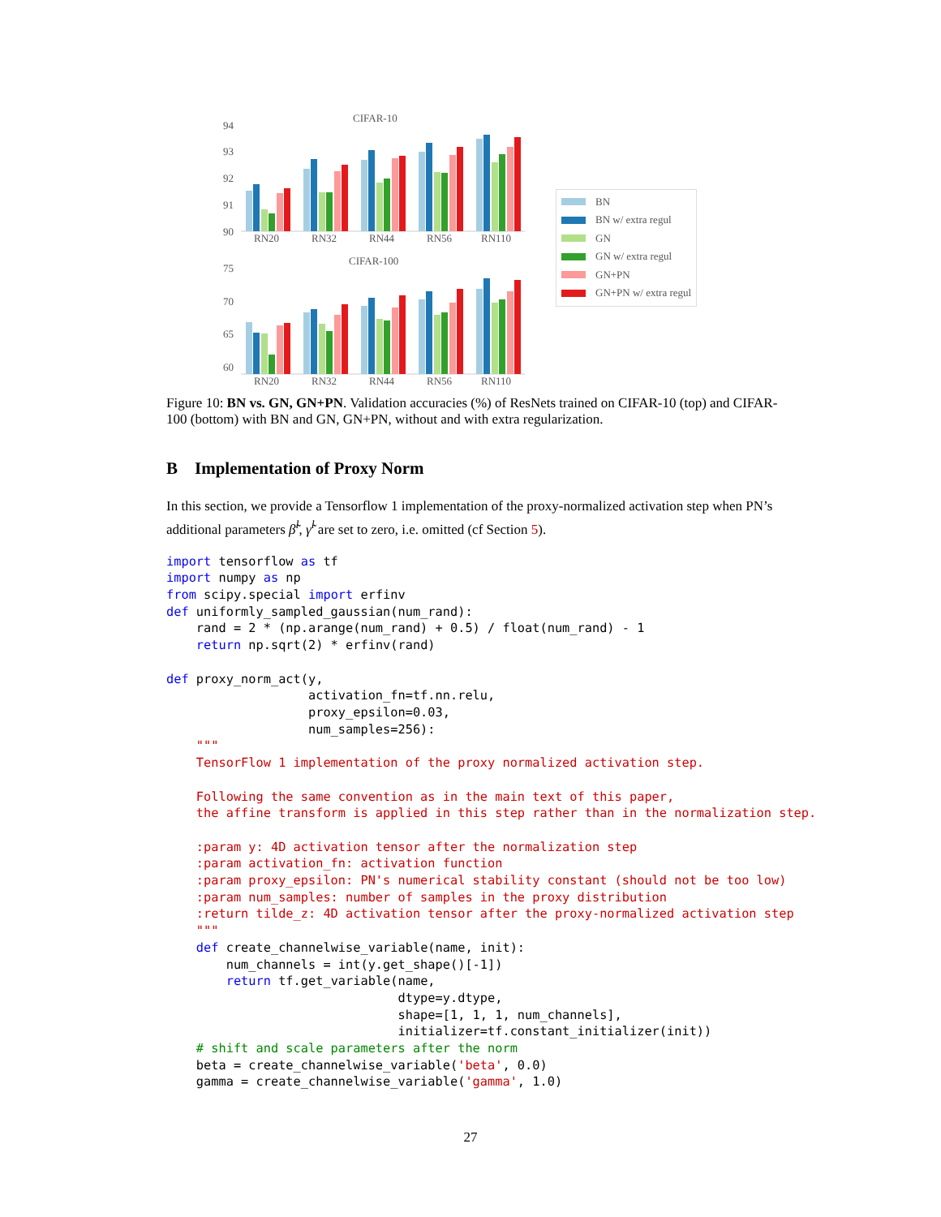CIFAR-10
94
93
92
91
90
RN20
RN32
RN44
RN56
RN110
CIFAR-100
75
70
65
60
RN20
RN32
RN44
RN56
RN110
BN
BN w/ extra regul
GN
GN w/ extra regul
GN+PN
GN+PN w/ extra regul
Figure 10: BN vs. GN, GN+PN. Validation accuracies (%) of ResNets trained on CIFAR-10 (top) and CIFAR-100 (bottom) with BN and GN, GN+PN, without and with extra regularization.
B Implementation of Proxy Norm
In this section, we provide a Tensorflow 1 implementation of the proxy-normalized activation step when PN’s additional parameters β̃<sup>l</sup>, γ̃<sup>l</sup> are set to zero, i.e. omitted (cf Section 5).
import tensorflow as tf
import numpy as np
from scipy.special import erfinv
def uniformly_sampled_gaussian(num_rand):
    rand = 2 * (np.arange(num_rand) + 0.5) / float(num_rand) - 1
    return np.sqrt(2) * erfinv(rand)

def proxy_norm_act(y,
                   activation_fn=tf.nn.relu,
                   proxy_epsilon=0.03,
                   num_samples=256):
    """
    TensorFlow 1 implementation of the proxy normalized activation step.

    Following the same convention as in the main text of this paper,
    the affine transform is applied in this step rather than in the normalization step.

    :param y: 4D activation tensor after the normalization step
    :param activation_fn: activation function
    :param proxy_epsilon: PN's numerical stability constant (should not be too low)
    :param num_samples: number of samples in the proxy distribution
    :return tilde_z: 4D activation tensor after the proxy-normalized activation step
    """
    def create_channelwise_variable(name, init):
        num_channels = int(y.get_shape()[-1])
        return tf.get_variable(name,
                               dtype=y.dtype,
                               shape=[1, 1, 1, num_channels],
                               initializer=tf.constant_initializer(init))
    # shift and scale parameters after the norm
    beta = create_channelwise_variable('beta', 0.0)
    gamma = create_channelwise_variable('gamma', 1.0)
27